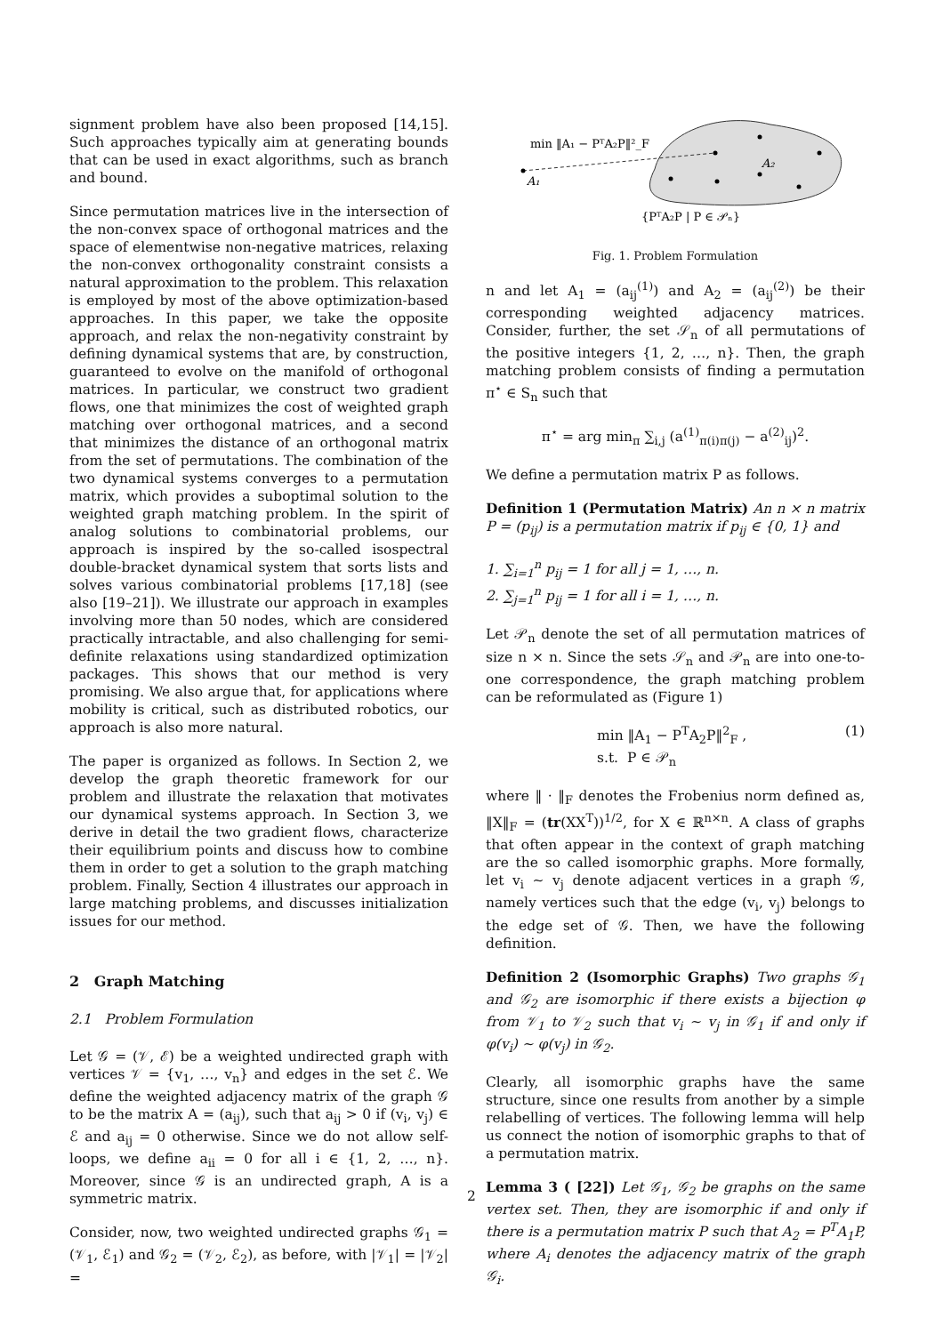signment problem have also been proposed [14,15]. Such approaches typically aim at generating bounds that can be used in exact algorithms, such as branch and bound.
Since permutation matrices live in the intersection of the non-convex space of orthogonal matrices and the space of elementwise non-negative matrices, relaxing the non-convex orthogonality constraint consists a natural approximation to the problem. This relaxation is employed by most of the above optimization-based approaches. In this paper, we take the opposite approach, and relax the non-negativity constraint by defining dynamical systems that are, by construction, guaranteed to evolve on the manifold of orthogonal matrices. In particular, we construct two gradient flows, one that minimizes the cost of weighted graph matching over orthogonal matrices, and a second that minimizes the distance of an orthogonal matrix from the set of permutations. The combination of the two dynamical systems converges to a permutation matrix, which provides a suboptimal solution to the weighted graph matching problem. In the spirit of analog solutions to combinatorial problems, our approach is inspired by the so-called isospectral double-bracket dynamical system that sorts lists and solves various combinatorial problems [17,18] (see also [19–21]). We illustrate our approach in examples involving more than 50 nodes, which are considered practically intractable, and also challenging for semi-definite relaxations using standardized optimization packages. This shows that our method is very promising. We also argue that, for applications where mobility is critical, such as distributed robotics, our approach is also more natural.
The paper is organized as follows. In Section 2, we develop the graph theoretic framework for our problem and illustrate the relaxation that motivates our dynamical systems approach. In Section 3, we derive in detail the two gradient flows, characterize their equilibrium points and discuss how to combine them in order to get a solution to the graph matching problem. Finally, Section 4 illustrates our approach in large matching problems, and discusses initialization issues for our method.
2 Graph Matching
2.1 Problem Formulation
Let 𝒢 = (𝒱, ℰ) be a weighted undirected graph with vertices 𝒱 = {v<sub>1</sub>, …, v<sub>n</sub>} and edges in the set ℰ. We define the weighted adjacency matrix of the graph 𝒢 to be the matrix A = (a<sub>ij</sub>), such that a<sub>ij</sub> > 0 if (v<sub>i</sub>, v<sub>j</sub>) ∈ ℰ and a<sub>ij</sub> = 0 otherwise. Since we do not allow self-loops, we define a<sub>ii</sub> = 0 for all i ∈ {1, 2, …, n}. Moreover, since 𝒢 is an undirected graph, A is a symmetric matrix.
Consider, now, two weighted undirected graphs 𝒢<sub>1</sub> = (𝒱<sub>1</sub>, ℰ<sub>1</sub>) and 𝒢<sub>2</sub> = (𝒱<sub>2</sub>, ℰ<sub>2</sub>), as before, with |𝒱<sub>1</sub>| = |𝒱<sub>2</sub>| =
min ‖A₁ − PᵀA₂P‖²_F
A₁
A₂
{PᵀA₂P | P ∈ 𝒫ₙ}
Fig. 1. Problem Formulation
n and let A<sub>1</sub> = (a<sub>ij</sub><sup>(1)</sup>) and A<sub>2</sub> = (a<sub>ij</sub><sup>(2)</sup>) be their corresponding weighted adjacency matrices. Consider, further, the set 𝒮<sub>n</sub> of all permutations of the positive integers {1, 2, …, n}. Then, the graph matching problem consists of finding a permutation π<sup>⋆</sup> ∈ S<sub>n</sub> such that
π<sup>⋆</sup> = arg min<sub>π</sub> ∑<sub>i,j</sub> (a<sup>(1)</sup><sub>π(i)π(j)</sub> − a<sup>(2)</sup><sub>ij</sub>)<sup>2</sup>.
We define a permutation matrix P as follows.
Definition 1 (Permutation Matrix) An n × n matrix P = (p<sub>ij</sub>) is a permutation matrix if p<sub>ij</sub> ∈ {0, 1} and
1. ∑<sub>i=1</sub><sup>n</sup> p<sub>ij</sub> = 1 for all j = 1, …, n.
2. ∑<sub>j=1</sub><sup>n</sup> p<sub>ij</sub> = 1 for all i = 1, …, n.
Let 𝒫<sub>n</sub> denote the set of all permutation matrices of size n × n. Since the sets 𝒮<sub>n</sub> and 𝒫<sub>n</sub> are into one-to-one correspondence, the graph matching problem can be reformulated as (Figure 1)
min ‖A<sub>1</sub> − P<sup>T</sup>A<sub>2</sub>P‖<sup>2</sup><sub>F</sub> ,
s.t. P ∈ 𝒫<sub>n</sub> (1)
where ‖ · ‖<sub>F</sub> denotes the Frobenius norm defined as, ‖X‖<sub>F</sub> = (tr(XX<sup>T</sup>))<sup>1/2</sup>, for X ∈ ℝ<sup>n×n</sup>. A class of graphs that often appear in the context of graph matching are the so called isomorphic graphs. More formally, let v<sub>i</sub> ∼ v<sub>j</sub> denote adjacent vertices in a graph 𝒢, namely vertices such that the edge (v<sub>i</sub>, v<sub>j</sub>) belongs to the edge set of 𝒢. Then, we have the following definition.
Definition 2 (Isomorphic Graphs) Two graphs 𝒢<sub>1</sub> and 𝒢<sub>2</sub> are isomorphic if there exists a bijection φ from 𝒱<sub>1</sub> to 𝒱<sub>2</sub> such that v<sub>i</sub> ∼ v<sub>j</sub> in 𝒢<sub>1</sub> if and only if φ(v<sub>i</sub>) ∼ φ(v<sub>j</sub>) in 𝒢<sub>2</sub>.
Clearly, all isomorphic graphs have the same structure, since one results from another by a simple relabelling of vertices. The following lemma will help us connect the notion of isomorphic graphs to that of a permutation matrix.
Lemma 3 ( [22]) Let 𝒢<sub>1</sub>, 𝒢<sub>2</sub> be graphs on the same vertex set. Then, they are isomorphic if and only if there is a permutation matrix P such that A<sub>2</sub> = P<sup>T</sup>A<sub>1</sub>P, where A<sub>i</sub> denotes the adjacency matrix of the graph 𝒢<sub>i</sub>.
2